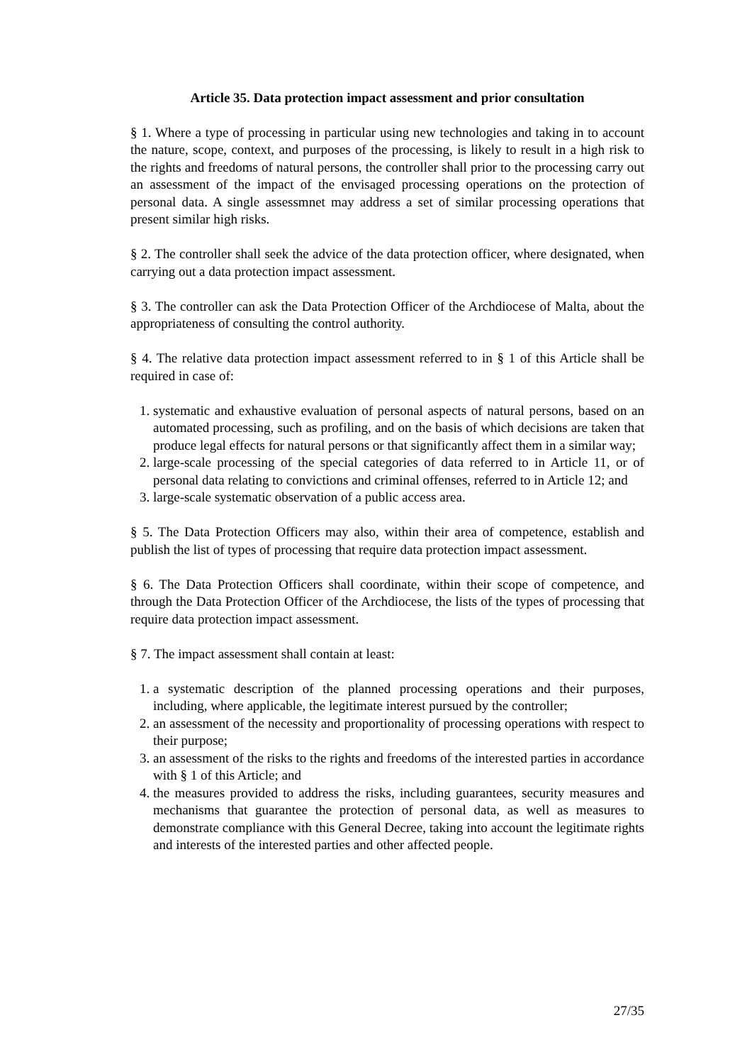Article 35. Data protection impact assessment and prior consultation
§ 1. Where a type of processing in particular using new technologies and taking in to account the nature, scope, context, and purposes of the processing, is likely to result in a high risk to the rights and freedoms of natural persons, the controller shall prior to the processing carry out an assessment of the impact of the envisaged processing operations on the protection of personal data. A single assessmnet may address a set of similar processing operations that present similar high risks.
§ 2. The controller shall seek the advice of the data protection officer, where designated, when carrying out a data protection impact assessment.
§ 3. The controller can ask the Data Protection Officer of the Archdiocese of Malta, about the appropriateness of consulting the control authority.
§ 4. The relative data protection impact assessment referred to in § 1 of this Article shall be required in case of:
1. systematic and exhaustive evaluation of personal aspects of natural persons, based on an automated processing, such as profiling, and on the basis of which decisions are taken that produce legal effects for natural persons or that significantly affect them in a similar way;
2. large-scale processing of the special categories of data referred to in Article 11, or of personal data relating to convictions and criminal offenses, referred to in Article 12; and
3. large-scale systematic observation of a public access area.
§ 5. The Data Protection Officers may also, within their area of competence, establish and publish the list of types of processing that require data protection impact assessment.
§ 6. The Data Protection Officers shall coordinate, within their scope of competence, and through the Data Protection Officer of the Archdiocese, the lists of the types of processing that require data protection impact assessment.
§ 7. The impact assessment shall contain at least:
1. a systematic description of the planned processing operations and their purposes, including, where applicable, the legitimate interest pursued by the controller;
2. an assessment of the necessity and proportionality of processing operations with respect to their purpose;
3. an assessment of the risks to the rights and freedoms of the interested parties in accordance with § 1 of this Article; and
4. the measures provided to address the risks, including guarantees, security measures and mechanisms that guarantee the protection of personal data, as well as measures to demonstrate compliance with this General Decree, taking into account the legitimate rights and interests of the interested parties and other affected people.
27/35